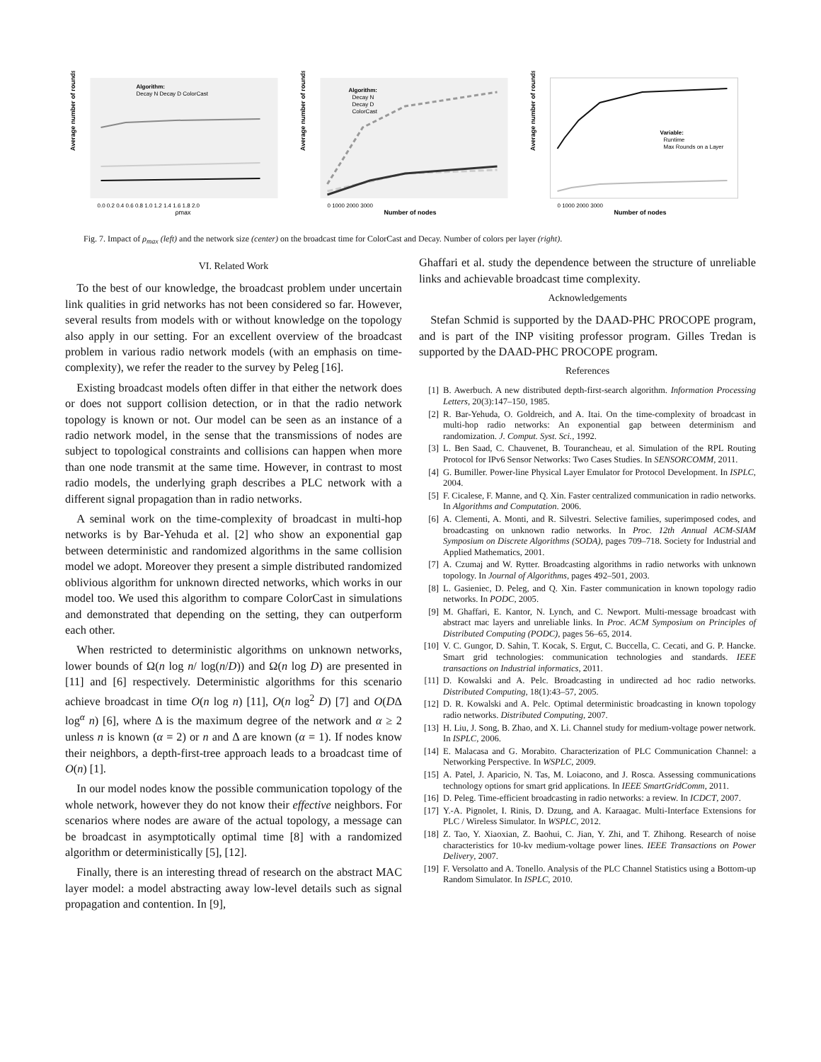Average number of rounds
Algorithm:
Decay N Decay D ColorCast
0.0 0.2 0.4 0.6 0.8 1.0 1.2 1.4 1.6 1.8 2.0
ρmax
Average number of rounds
Algorithm:
Decay N
Decay D
ColorCast
0 1000 2000 3000
Number of nodes
Average number of rounds
Variable:
Runtime
Max Rounds on a Layer
0 1000 2000 3000
Number of nodes
Fig. 7. Impact of ρ<sub>max</sub> (left) and the network size (center) on the broadcast time for ColorCast and Decay. Number of colors per layer (right).
VI. Related Work
To the best of our knowledge, the broadcast problem under uncertain link qualities in grid networks has not been considered so far. However, several results from models with or without knowledge on the topology also apply in our setting. For an excellent overview of the broadcast problem in various radio network models (with an emphasis on time-complexity), we refer the reader to the survey by Peleg [16].
Existing broadcast models often differ in that either the network does or does not support collision detection, or in that the radio network topology is known or not. Our model can be seen as an instance of a radio network model, in the sense that the transmissions of nodes are subject to topological constraints and collisions can happen when more than one node transmit at the same time. However, in contrast to most radio models, the underlying graph describes a PLC network with a different signal propagation than in radio networks.
A seminal work on the time-complexity of broadcast in multi-hop networks is by Bar-Yehuda et al. [2] who show an exponential gap between deterministic and randomized algorithms in the same collision model we adopt. Moreover they present a simple distributed randomized oblivious algorithm for unknown directed networks, which works in our model too. We used this algorithm to compare ColorCast in simulations and demonstrated that depending on the setting, they can outperform each other.
When restricted to deterministic algorithms on unknown networks, lower bounds of Ω(n log n/ log(n/D)) and Ω(n log D) are presented in [11] and [6] respectively. Deterministic algorithms for this scenario achieve broadcast in time O(n log n) [11], O(n log<sup>2</sup> D) [7] and O(DΔ log<sup>α</sup> n) [6], where Δ is the maximum degree of the network and α ≥ 2 unless n is known (α = 2) or n and Δ are known (α = 1). If nodes know their neighbors, a depth-first-tree approach leads to a broadcast time of O(n) [1].
In our model nodes know the possible communication topology of the whole network, however they do not know their effective neighbors. For scenarios where nodes are aware of the actual topology, a message can be broadcast in asymptotically optimal time [8] with a randomized algorithm or deterministically [5], [12].
Finally, there is an interesting thread of research on the abstract MAC layer model: a model abstracting away low-level details such as signal propagation and contention. In [9],
Ghaffari et al. study the dependence between the structure of unreliable links and achievable broadcast time complexity.
Acknowledgements
Stefan Schmid is supported by the DAAD-PHC PROCOPE program, and is part of the INP visiting professor program. Gilles Tredan is supported by the DAAD-PHC PROCOPE program.
References
[1] B. Awerbuch. A new distributed depth-first-search algorithm. Information Processing Letters, 20(3):147–150, 1985.
[2] R. Bar-Yehuda, O. Goldreich, and A. Itai. On the time-complexity of broadcast in multi-hop radio networks: An exponential gap between determinism and randomization. J. Comput. Syst. Sci., 1992.
[3] L. Ben Saad, C. Chauvenet, B. Tourancheau, et al. Simulation of the RPL Routing Protocol for IPv6 Sensor Networks: Two Cases Studies. In SENSORCOMM, 2011.
[4] G. Bumiller. Power-line Physical Layer Emulator for Protocol Development. In ISPLC, 2004.
[5] F. Cicalese, F. Manne, and Q. Xin. Faster centralized communication in radio networks. In Algorithms and Computation. 2006.
[6] A. Clementi, A. Monti, and R. Silvestri. Selective families, superimposed codes, and broadcasting on unknown radio networks. In Proc. 12th Annual ACM-SIAM Symposium on Discrete Algorithms (SODA), pages 709–718. Society for Industrial and Applied Mathematics, 2001.
[7] A. Czumaj and W. Rytter. Broadcasting algorithms in radio networks with unknown topology. In Journal of Algorithms, pages 492–501, 2003.
[8] L. Gasieniec, D. Peleg, and Q. Xin. Faster communication in known topology radio networks. In PODC, 2005.
[9] M. Ghaffari, E. Kantor, N. Lynch, and C. Newport. Multi-message broadcast with abstract mac layers and unreliable links. In Proc. ACM Symposium on Principles of Distributed Computing (PODC), pages 56–65, 2014.
[10] V. C. Gungor, D. Sahin, T. Kocak, S. Ergut, C. Buccella, C. Cecati, and G. P. Hancke. Smart grid technologies: communication technologies and standards. IEEE transactions on Industrial informatics, 2011.
[11] D. Kowalski and A. Pelc. Broadcasting in undirected ad hoc radio networks. Distributed Computing, 18(1):43–57, 2005.
[12] D. R. Kowalski and A. Pelc. Optimal deterministic broadcasting in known topology radio networks. Distributed Computing, 2007.
[13] H. Liu, J. Song, B. Zhao, and X. Li. Channel study for medium-voltage power network. In ISPLC, 2006.
[14] E. Malacasa and G. Morabito. Characterization of PLC Communication Channel: a Networking Perspective. In WSPLC, 2009.
[15] A. Patel, J. Aparicio, N. Tas, M. Loiacono, and J. Rosca. Assessing communications technology options for smart grid applications. In IEEE SmartGridComm, 2011.
[16] D. Peleg. Time-efficient broadcasting in radio networks: a review. In ICDCT, 2007.
[17] Y.-A. Pignolet, I. Rinis, D. Dzung, and A. Karaagac. Multi-Interface Extensions for PLC / Wireless Simulator. In WSPLC, 2012.
[18] Z. Tao, Y. Xiaoxian, Z. Baohui, C. Jian, Y. Zhi, and T. Zhihong. Research of noise characteristics for 10-kv medium-voltage power lines. IEEE Transactions on Power Delivery, 2007.
[19] F. Versolatto and A. Tonello. Analysis of the PLC Channel Statistics using a Bottom-up Random Simulator. In ISPLC, 2010.